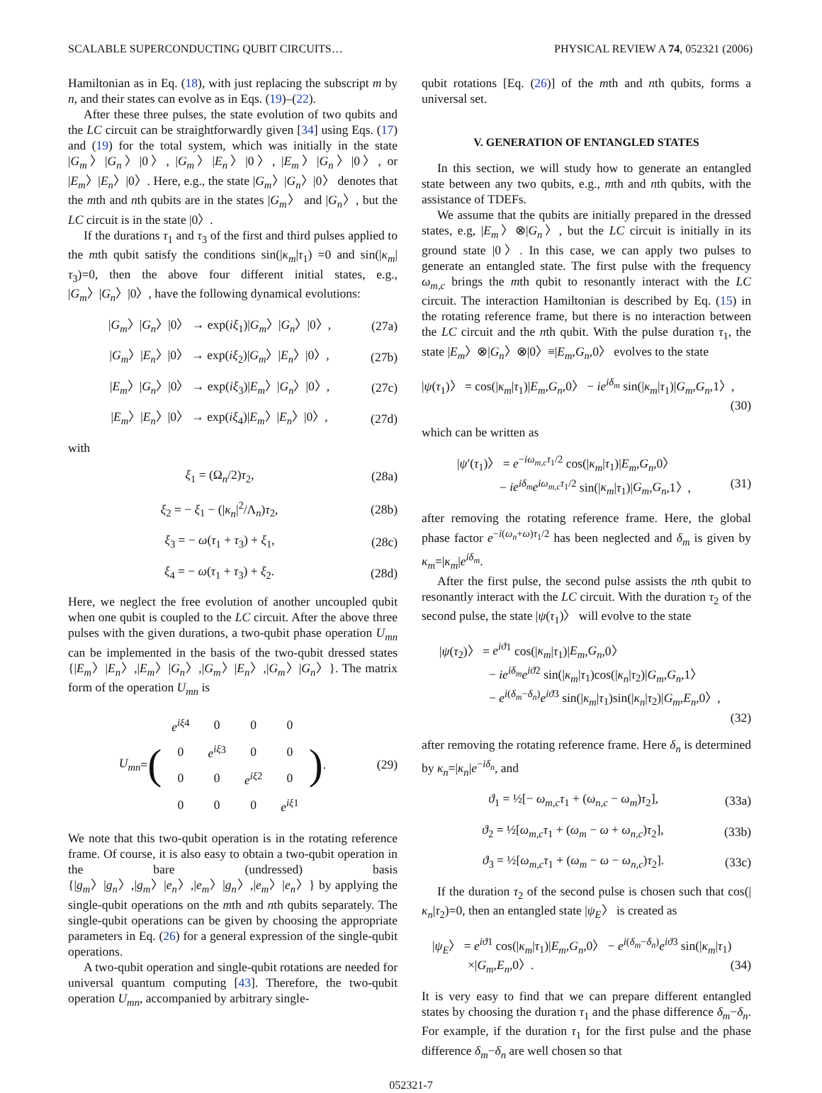SCALABLE SUPERCONDUCTING QUBIT CIRCUITS… PHYSICAL REVIEW A 74, 052321 (2006)
Hamiltonian as in Eq. (18), with just replacing the subscript m by n, and their states can evolve as in Eqs. (19)–(22).
After these three pulses, the state evolution of two qubits and the LC circuit can be straightforwardly given [34] using Eqs. (17) and (19) for the total system, which was initially in the state |G<sub>m</sub>〉|G<sub>n</sub>〉|0〉, |G<sub>m</sub>〉|E<sub>n</sub>〉|0〉, |E<sub>m</sub>〉|G<sub>n</sub>〉|0〉, or |E<sub>m</sub>〉|E<sub>n</sub>〉|0〉. Here, e.g., the state |G<sub>m</sub>〉|G<sub>n</sub>〉|0〉 denotes that the mth and nth qubits are in the states |G<sub>m</sub>〉 and |G<sub>n</sub>〉, but the LC circuit is in the state |0〉.
If the durations τ<sub>1</sub> and τ<sub>3</sub> of the first and third pulses applied to the mth qubit satisfy the conditions sin(|κ<sub>m</sub>|τ<sub>1</sub>) =0 and sin(|κ<sub>m</sub>|τ<sub>3</sub>)=0, then the above four different initial states, e.g., |G<sub>m</sub>〉|G<sub>n</sub>〉|0〉, have the following dynamical evolutions:
|G<sub>m</sub>〉|G<sub>n</sub>〉|0〉 → exp(iξ<sub>1</sub>)|G<sub>m</sub>〉|G<sub>n</sub>〉|0〉, (27a)
|G<sub>m</sub>〉|E<sub>n</sub>〉|0〉 → exp(iξ<sub>2</sub>)|G<sub>m</sub>〉|E<sub>n</sub>〉|0〉, (27b)
|E<sub>m</sub>〉|G<sub>n</sub>〉|0〉 → exp(iξ<sub>3</sub>)|E<sub>m</sub>〉|G<sub>n</sub>〉|0〉, (27c)
|E<sub>m</sub>〉|E<sub>n</sub>〉|0〉 → exp(iξ<sub>4</sub>)|E<sub>m</sub>〉|E<sub>n</sub>〉|0〉, (27d)
with
ξ<sub>1</sub> = (Ω<sub>n</sub>/2)τ<sub>2</sub>, (28a)
ξ<sub>2</sub> = − ξ<sub>1</sub> − (|κ<sub>n</sub>|<sup>2</sup>/Λ<sub>n</sub>)τ<sub>2</sub>, (28b)
ξ<sub>3</sub> = − ω(τ<sub>1</sub> + τ<sub>3</sub>) + ξ<sub>1</sub>, (28c)
ξ<sub>4</sub> = − ω(τ<sub>1</sub> + τ<sub>3</sub>) + ξ<sub>2</sub>. (28d)
Here, we neglect the free evolution of another uncoupled qubit when one qubit is coupled to the LC circuit. After the above three pulses with the given durations, a two-qubit phase operation U<sub>mn</sub> can be implemented in the basis of the two-qubit dressed states {|E<sub>m</sub>〉|E<sub>n</sub>〉,|E<sub>m</sub>〉|G<sub>n</sub>〉,|G<sub>m</sub>〉|E<sub>n</sub>〉,|G<sub>m</sub>〉|G<sub>n</sub>〉}. The matrix form of the operation U<sub>mn</sub> is
U<sub>mn</sub> = (
| e<sup>iξ</sup><sup>4</sup> | 0 | 0 | 0 |
| 0 | e<sup>iξ</sup><sup>3</sup> | 0 | 0 |
| 0 | 0 | e<sup>iξ</sup><sup>2</sup> | 0 |
| 0 | 0 | 0 | e<sup>iξ</sup><sup>1</sup> |
). (29)
We note that this two-qubit operation is in the rotating reference frame. Of course, it is also easy to obtain a two-qubit operation in the bare (undressed) basis {|g<sub>m</sub>〉|g<sub>n</sub>〉,|g<sub>m</sub>〉|e<sub>n</sub>〉,|e<sub>m</sub>〉|g<sub>n</sub>〉,|e<sub>m</sub>〉|e<sub>n</sub>〉} by applying the single-qubit operations on the mth and nth qubits separately. The single-qubit operations can be given by choosing the appropriate parameters in Eq. (26) for a general expression of the single-qubit operations.
A two-qubit operation and single-qubit rotations are needed for universal quantum computing [43]. Therefore, the two-qubit operation U<sub>mn</sub>, accompanied by arbitrary single-
qubit rotations [Eq. (26)] of the mth and nth qubits, forms a universal set.
V. GENERATION OF ENTANGLED STATES
In this section, we will study how to generate an entangled state between any two qubits, e.g., mth and nth qubits, with the assistance of TDEFs.
We assume that the qubits are initially prepared in the dressed states, e.g, |E<sub>m</sub>〉⊗|G<sub>n</sub>〉, but the LC circuit is initially in its ground state |0〉. In this case, we can apply two pulses to generate an entangled state. The first pulse with the frequency ω<sub>m,c</sub> brings the mth qubit to resonantly interact with the LC circuit. The interaction Hamiltonian is described by Eq. (15) in the rotating reference frame, but there is no interaction between the LC circuit and the nth qubit. With the pulse duration τ<sub>1</sub>, the state |E<sub>m</sub>〉⊗|G<sub>n</sub>〉⊗|0〉≡|E<sub>m</sub>,G<sub>n</sub>,0〉 evolves to the state
|ψ(τ<sub>1</sub>)〉 = cos(|κ<sub>m</sub>|τ<sub>1</sub>)|E<sub>m</sub>,G<sub>n</sub>,0〉 − ie<sup>iδ<sub>m</sub></sup> sin(|κ<sub>m</sub>|τ<sub>1</sub>)|G<sub>m</sub>,G<sub>n</sub>,1〉,
(30)
which can be written as
|ψ′(τ<sub>1</sub>)〉 = e<sup>−iω<sub>m,c</sub>τ<sub>1</sub>/2</sup> cos(|κ<sub>m</sub>|τ<sub>1</sub>)|E<sub>m</sub>,G<sub>n</sub>,0〉
− ie<sup>iδ<sub>m</sub></sup>e<sup>iω<sub>m,c</sub>τ<sub>1</sub>/2</sup> sin(|κ<sub>m</sub>|τ<sub>1</sub>)|G<sub>m</sub>,G<sub>n</sub>,1〉, (31)
after removing the rotating reference frame. Here, the global phase factor e<sup>−i(ω<sub>n</sub>+ω)τ<sub>1</sub>/2</sup> has been neglected and δ<sub>m</sub> is given by κ<sub>m</sub>=|κ<sub>m</sub>|e<sup>iδ<sub>m</sub></sup>.
After the first pulse, the second pulse assists the nth qubit to resonantly interact with the LC circuit. With the duration τ<sub>2</sub> of the second pulse, the state |ψ(τ<sub>1</sub>)〉 will evolve to the state
|ψ(τ<sub>2</sub>)〉 = e<sup>iϑ</sup><sup>1</sup> cos(|κ<sub>m</sub>|τ<sub>1</sub>)|E<sub>m</sub>,G<sub>n</sub>,0〉
− ie<sup>iδ<sub>m</sub></sup>e<sup>iϑ</sup><sup>2</sup> sin(|κ<sub>m</sub>|τ<sub>1</sub>)cos(|κ<sub>n</sub>|τ<sub>2</sub>)|G<sub>m</sub>,G<sub>n</sub>,1〉
− e<sup>i(δ<sub>m</sub>−δ<sub>n</sub>)</sup>e<sup>iϑ</sup><sup>3</sup> sin(|κ<sub>m</sub>|τ<sub>1</sub>)sin(|κ<sub>n</sub>|τ<sub>2</sub>)|G<sub>m</sub>,E<sub>n</sub>,0〉,
(32)
after removing the rotating reference frame. Here δ<sub>n</sub> is determined by κ<sub>n</sub>=|κ<sub>n</sub>|e<sup>−iδ<sub>n</sub></sup>, and
ϑ<sub>1</sub> = ½[− ω<sub>m,c</sub>τ<sub>1</sub> + (ω<sub>n,c</sub> − ω<sub>m</sub>)τ<sub>2</sub>], (33a)
ϑ<sub>2</sub> = ½[ω<sub>m,c</sub>τ<sub>1</sub> + (ω<sub>m</sub> − ω + ω<sub>n,c</sub>)τ<sub>2</sub>], (33b)
ϑ<sub>3</sub> = ½[ω<sub>m,c</sub>τ<sub>1</sub> + (ω<sub>m</sub> − ω − ω<sub>n,c</sub>)τ<sub>2</sub>]. (33c)
If the duration τ<sub>2</sub> of the second pulse is chosen such that cos(|κ<sub>n</sub>|τ<sub>2</sub>)=0, then an entangled state |ψ<sub>E</sub>〉 is created as
|ψ<sub>E</sub>〉 = e<sup>iϑ</sup><sup>1</sup> cos(|κ<sub>m</sub>|τ<sub>1</sub>)|E<sub>m</sub>,G<sub>n</sub>,0〉 − e<sup>i(δ<sub>m</sub>−δ<sub>n</sub>)</sup>e<sup>iϑ</sup><sup>3</sup> sin(|κ<sub>m</sub>|τ<sub>1</sub>)
×|G<sub>m</sub>,E<sub>n</sub>,0〉. (34)
It is very easy to find that we can prepare different entangled states by choosing the duration τ<sub>1</sub> and the phase difference δ<sub>m</sub>−δ<sub>n</sub>. For example, if the duration τ<sub>1</sub> for the first pulse and the phase difference δ<sub>m</sub>−δ<sub>n</sub> are well chosen so that
052321-7